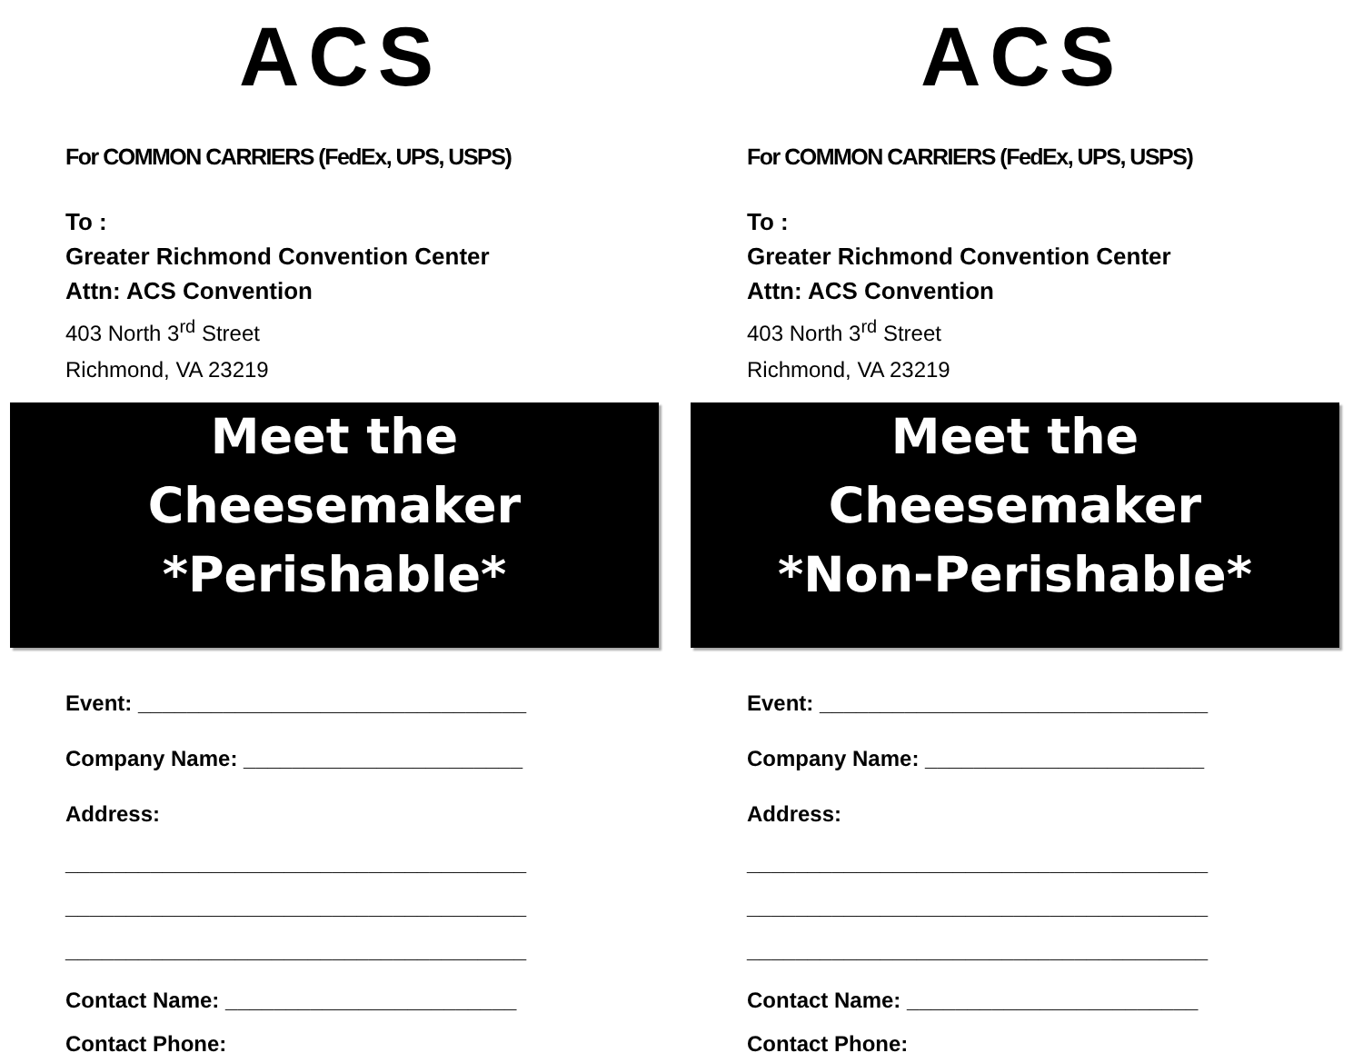ACS
For COMMON CARRIERS (FedEx, UPS, USPS)
To :
Greater Richmond Convention Center
Attn: ACS Convention
403 North 3<sup>rd</sup> Street
Richmond, VA 23219
Meet the
Cheesemaker
*Perishable*
Event: ________________________________
Company Name: _______________________
Address:
______________________________________
______________________________________
______________________________________
Contact Name: ________________________
Contact Phone: ________________________
ACS
For COMMON CARRIERS (FedEx, UPS, USPS)
To :
Greater Richmond Convention Center
Attn: ACS Convention
403 North 3<sup>rd</sup> Street
Richmond, VA 23219
Meet the
Cheesemaker
*Non-Perishable*
Event: ________________________________
Company Name: _______________________
Address:
______________________________________
______________________________________
______________________________________
Contact Name: ________________________
Contact Phone: _______________________